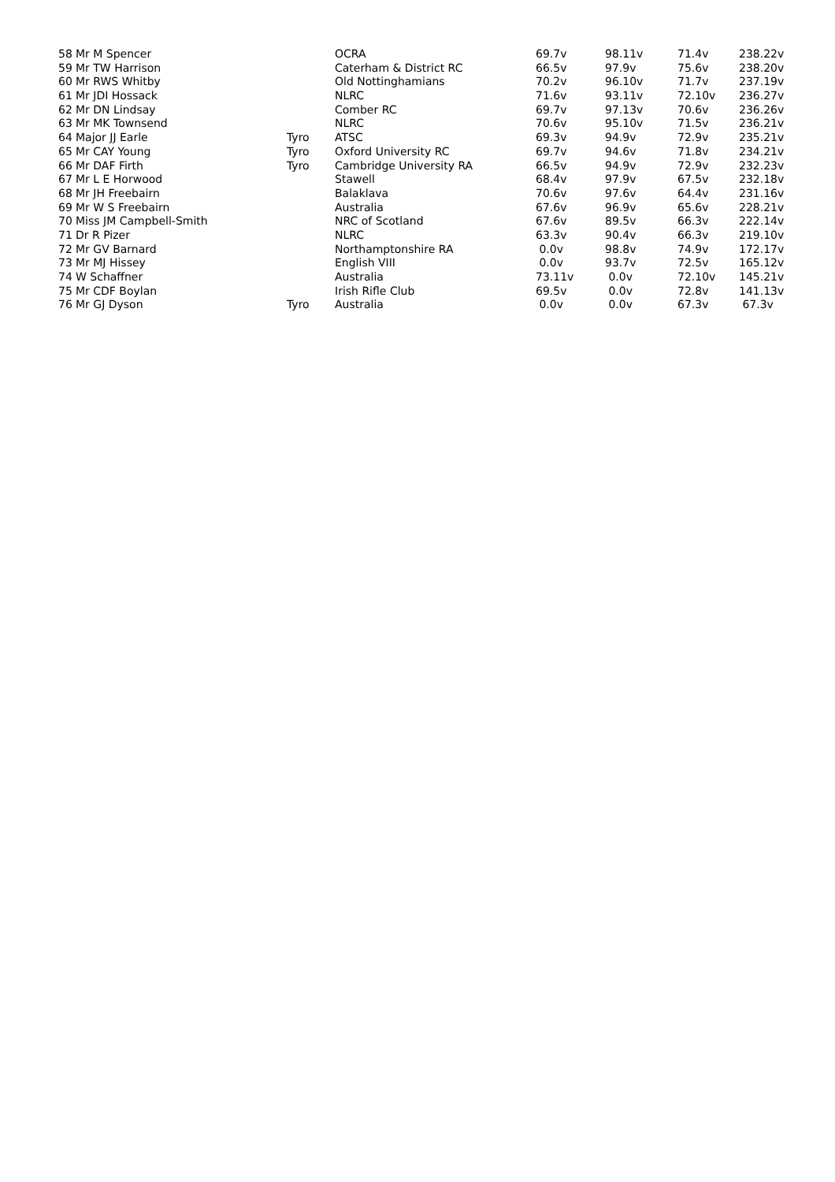| 58 | Mr M Spencer | | OCRA | 69.7v | 98.11v | 71.4v | 238.22v |
| 59 | Mr TW Harrison | | Caterham & District RC | 66.5v | 97.9v | 75.6v | 238.20v |
| 60 | Mr RWS Whitby | | Old Nottinghamians | 70.2v | 96.10v | 71.7v | 237.19v |
| 61 | Mr JDI Hossack | | NLRC | 71.6v | 93.11v | 72.10v | 236.27v |
| 62 | Mr DN Lindsay | | Comber RC | 69.7v | 97.13v | 70.6v | 236.26v |
| 63 | Mr MK Townsend | | NLRC | 70.6v | 95.10v | 71.5v | 236.21v |
| 64 | Major JJ Earle | Tyro | ATSC | 69.3v | 94.9v | 72.9v | 235.21v |
| 65 | Mr CAY Young | Tyro | Oxford University RC | 69.7v | 94.6v | 71.8v | 234.21v |
| 66 | Mr DAF Firth | Tyro | Cambridge University RA | 66.5v | 94.9v | 72.9v | 232.23v |
| 67 | Mr L E Horwood | | Stawell | 68.4v | 97.9v | 67.5v | 232.18v |
| 68 | Mr JH Freebairn | | Balaklava | 70.6v | 97.6v | 64.4v | 231.16v |
| 69 | Mr W S Freebairn | | Australia | 67.6v | 96.9v | 65.6v | 228.21v |
| 70 | Miss JM Campbell-Smith | | NRC of Scotland | 67.6v | 89.5v | 66.3v | 222.14v |
| 71 | Dr R Pizer | | NLRC | 63.3v | 90.4v | 66.3v | 219.10v |
| 72 | Mr GV Barnard | | Northamptonshire RA | 0.0v | 98.8v | 74.9v | 172.17v |
| 73 | Mr MJ Hissey | | English VIII | 0.0v | 93.7v | 72.5v | 165.12v |
| 74 | W Schaffner | | Australia | 73.11v | 0.0v | 72.10v | 145.21v |
| 75 | Mr CDF Boylan | | Irish Rifle Club | 69.5v | 0.0v | 72.8v | 141.13v |
| 76 | Mr GJ Dyson | Tyro | Australia | 0.0v | 0.0v | 67.3v | 67.3v |